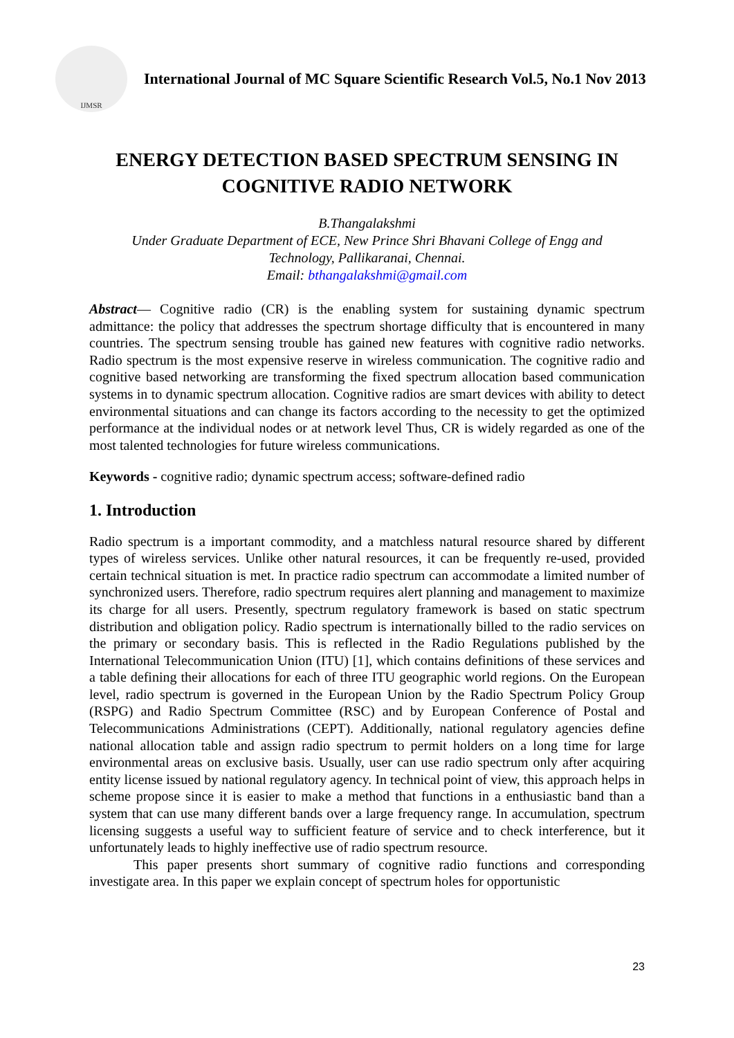IJMSR
International Journal of MC Square Scientific Research Vol.5, No.1 Nov 2013
ENERGY DETECTION BASED SPECTRUM SENSING IN
COGNITIVE RADIO NETWORK
B.Thangalakshmi
Under Graduate Department of ECE, New Prince Shri Bhavani College of Engg and
Technology, Pallikaranai, Chennai.
Email: bthangalakshmi@gmail.com
Abstract— Cognitive radio (CR) is the enabling system for sustaining dynamic spectrum admittance: the policy that addresses the spectrum shortage difficulty that is encountered in many countries. The spectrum sensing trouble has gained new features with cognitive radio networks. Radio spectrum is the most expensive reserve in wireless communication. The cognitive radio and cognitive based networking are transforming the fixed spectrum allocation based communication systems in to dynamic spectrum allocation. Cognitive radios are smart devices with ability to detect environmental situations and can change its factors according to the necessity to get the optimized performance at the individual nodes or at network level Thus, CR is widely regarded as one of the most talented technologies for future wireless communications.
Keywords - cognitive radio; dynamic spectrum access; software-defined radio
1. Introduction
Radio spectrum is a important commodity, and a matchless natural resource shared by different types of wireless services. Unlike other natural resources, it can be frequently re-used, provided certain technical situation is met. In practice radio spectrum can accommodate a limited number of synchronized users. Therefore, radio spectrum requires alert planning and management to maximize its charge for all users. Presently, spectrum regulatory framework is based on static spectrum distribution and obligation policy. Radio spectrum is internationally billed to the radio services on the primary or secondary basis. This is reflected in the Radio Regulations published by the International Telecommunication Union (ITU) [1], which contains definitions of these services and a table defining their allocations for each of three ITU geographic world regions. On the European level, radio spectrum is governed in the European Union by the Radio Spectrum Policy Group (RSPG) and Radio Spectrum Committee (RSC) and by European Conference of Postal and Telecommunications Administrations (CEPT). Additionally, national regulatory agencies define national allocation table and assign radio spectrum to permit holders on a long time for large environmental areas on exclusive basis. Usually, user can use radio spectrum only after acquiring entity license issued by national regulatory agency. In technical point of view, this approach helps in scheme propose since it is easier to make a method that functions in a enthusiastic band than a system that can use many different bands over a large frequency range. In accumulation, spectrum licensing suggests a useful way to sufficient feature of service and to check interference, but it unfortunately leads to highly ineffective use of radio spectrum resource.
This paper presents short summary of cognitive radio functions and corresponding investigate area. In this paper we explain concept of spectrum holes for opportunistic
23